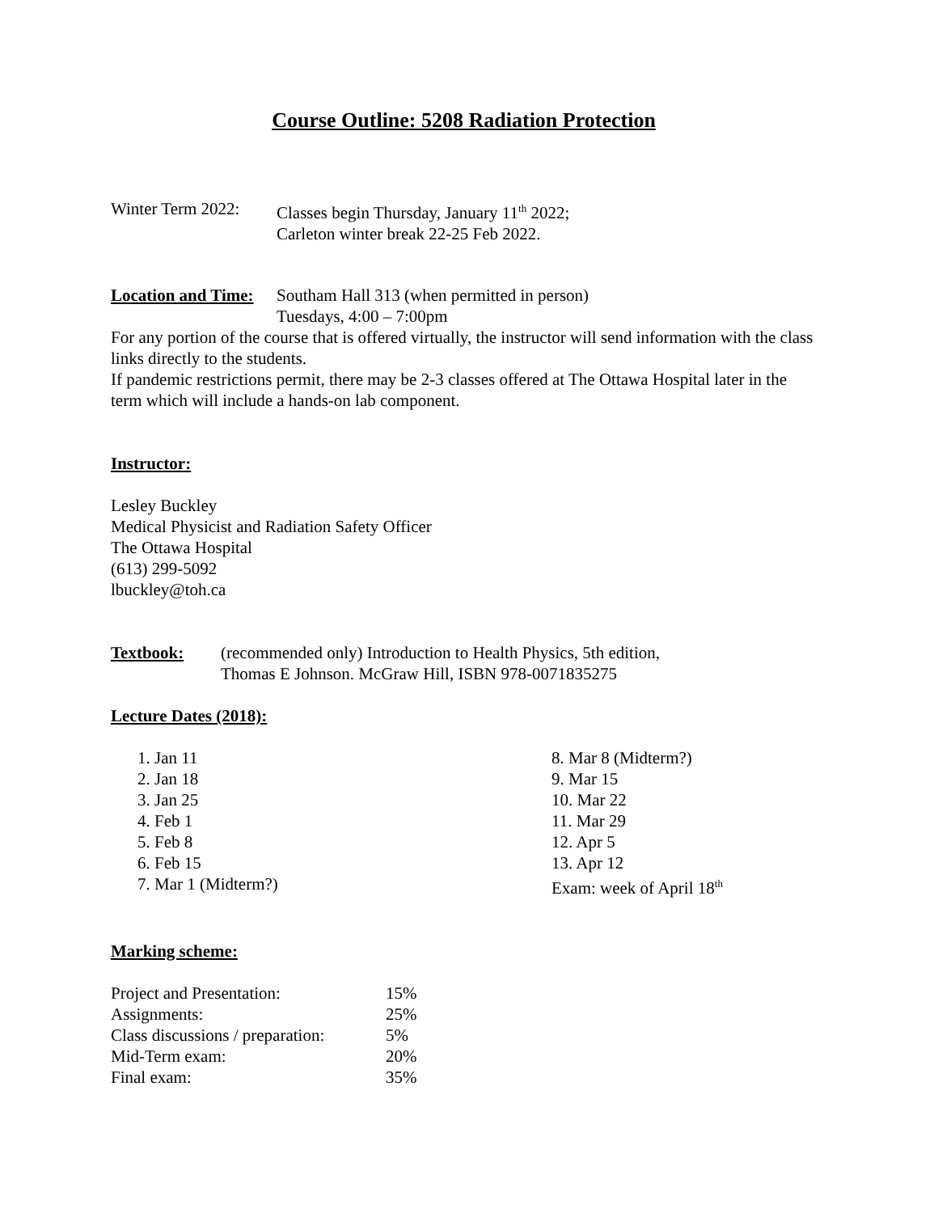Course Outline: 5208 Radiation Protection
Winter Term 2022:
Classes begin Thursday, January 11<sup>th</sup> 2022;
Carleton winter break 22-25 Feb 2022.
Location and Time:
Southam Hall 313 (when permitted in person)
Tuesdays, 4:00 – 7:00pm
For any portion of the course that is offered virtually, the instructor will send information with the class links directly to the students.
If pandemic restrictions permit, there may be 2-3 classes offered at The Ottawa Hospital later in the term which will include a hands-on lab component.
Instructor:
Lesley Buckley
Medical Physicist and Radiation Safety Officer
The Ottawa Hospital
(613) 299-5092
lbuckley@toh.ca
Textbook: (recommended only) Introduction to Health Physics, 5th edition,
Thomas E Johnson. McGraw Hill, ISBN 978-0071835275
Lecture Dates (2018):
1. Jan 11
2. Jan 18
3. Jan 25
4. Feb 1
5. Feb 8
6. Feb 15
7. Mar 1 (Midterm?)
8. Mar 8 (Midterm?)
9. Mar 15
10. Mar 22
11. Mar 29
12. Apr 5
13. Apr 12
Exam: week of April 18<sup>th</sup>
Marking scheme:
| Project and Presentation: | 15% |
| Assignments: | 25% |
| Class discussions / preparation: | 5% |
| Mid-Term exam: | 20% |
| Final exam: | 35% |